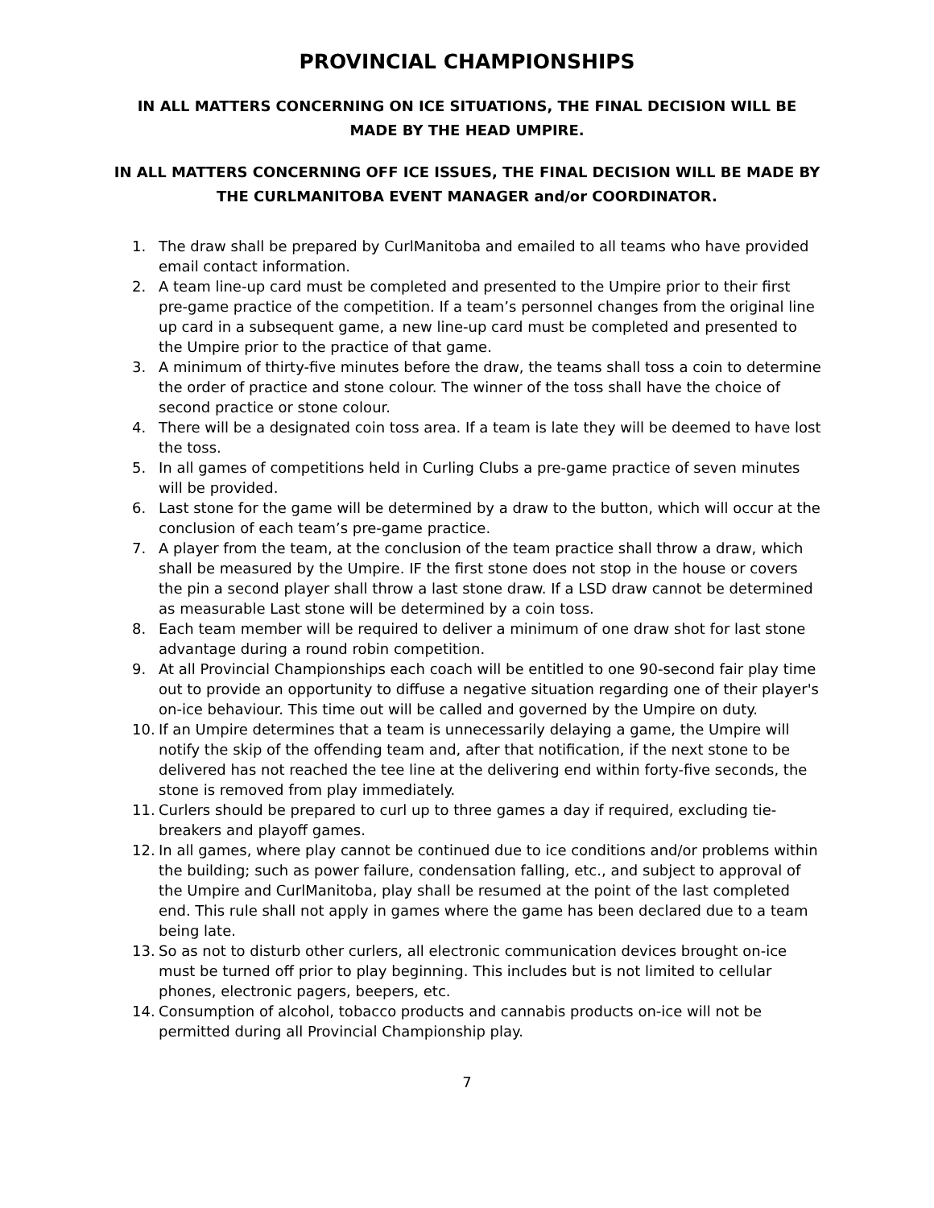PROVINCIAL CHAMPIONSHIPS
IN ALL MATTERS CONCERNING ON ICE SITUATIONS, THE FINAL DECISION WILL BE MADE BY THE HEAD UMPIRE.
IN ALL MATTERS CONCERNING OFF ICE ISSUES, THE FINAL DECISION WILL BE MADE BY THE CURLMANITOBA EVENT MANAGER and/or COORDINATOR.
1. The draw shall be prepared by CurlManitoba and emailed to all teams who have provided email contact information.
2. A team line-up card must be completed and presented to the Umpire prior to their first pre-game practice of the competition. If a team’s personnel changes from the original line up card in a subsequent game, a new line-up card must be completed and presented to the Umpire prior to the practice of that game.
3. A minimum of thirty-five minutes before the draw, the teams shall toss a coin to determine the order of practice and stone colour. The winner of the toss shall have the choice of second practice or stone colour.
4. There will be a designated coin toss area. If a team is late they will be deemed to have lost the toss.
5. In all games of competitions held in Curling Clubs a pre-game practice of seven minutes will be provided.
6. Last stone for the game will be determined by a draw to the button, which will occur at the conclusion of each team’s pre-game practice.
7. A player from the team, at the conclusion of the team practice shall throw a draw, which shall be measured by the Umpire. IF the first stone does not stop in the house or covers the pin a second player shall throw a last stone draw. If a LSD draw cannot be determined as measurable Last stone will be determined by a coin toss.
8. Each team member will be required to deliver a minimum of one draw shot for last stone advantage during a round robin competition.
9. At all Provincial Championships each coach will be entitled to one 90-second fair play time out to provide an opportunity to diffuse a negative situation regarding one of their player's on-ice behaviour. This time out will be called and governed by the Umpire on duty.
10. If an Umpire determines that a team is unnecessarily delaying a game, the Umpire will notify the skip of the offending team and, after that notification, if the next stone to be delivered has not reached the tee line at the delivering end within forty-five seconds, the stone is removed from play immediately.
11. Curlers should be prepared to curl up to three games a day if required, excluding tie-breakers and playoff games.
12. In all games, where play cannot be continued due to ice conditions and/or problems within the building; such as power failure, condensation falling, etc., and subject to approval of the Umpire and CurlManitoba, play shall be resumed at the point of the last completed end. This rule shall not apply in games where the game has been declared due to a team being late.
13. So as not to disturb other curlers, all electronic communication devices brought on-ice must be turned off prior to play beginning. This includes but is not limited to cellular phones, electronic pagers, beepers, etc.
14. Consumption of alcohol, tobacco products and cannabis products on-ice will not be permitted during all Provincial Championship play.
7